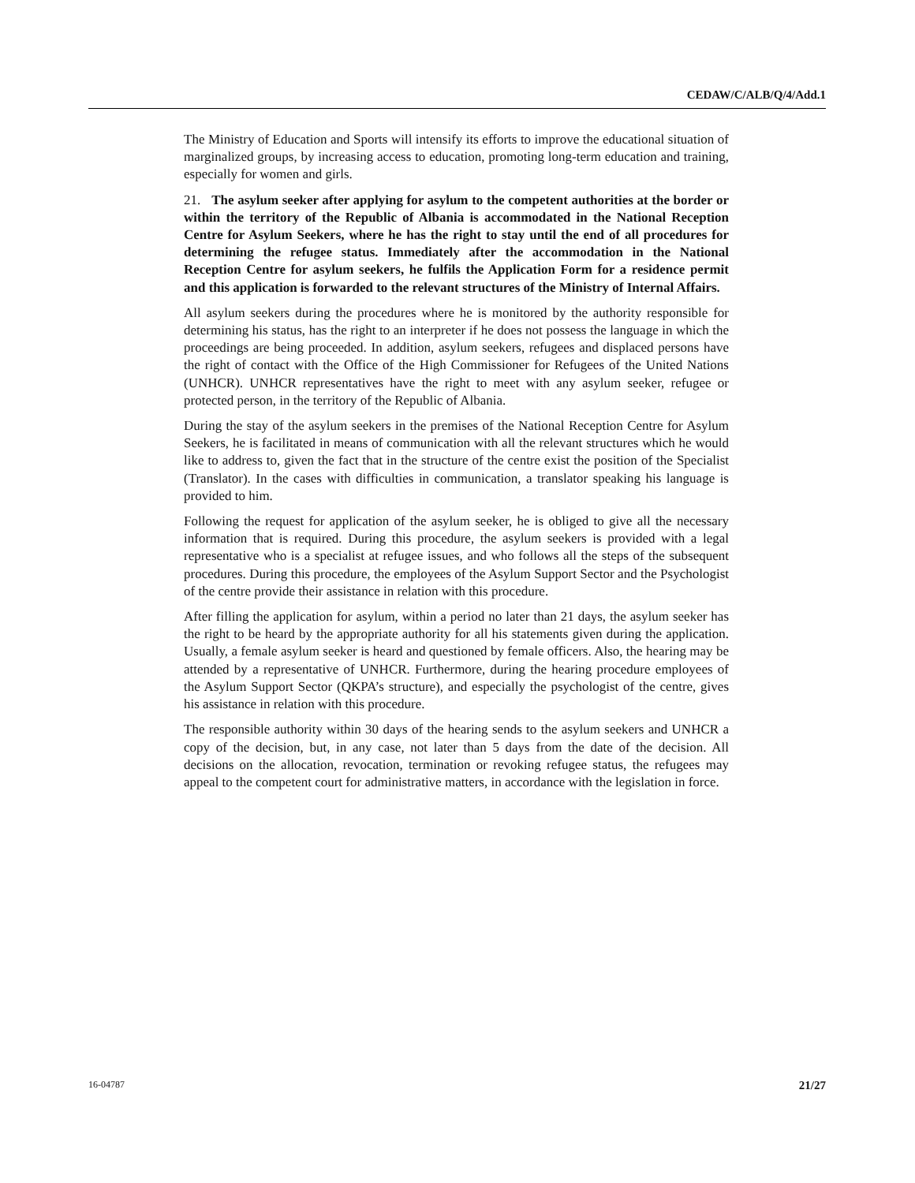CEDAW/C/ALB/Q/4/Add.1
The Ministry of Education and Sports will intensify its efforts to improve the educational situation of marginalized groups, by increasing access to education, promoting long-term education and training, especially for women and girls.
21. The asylum seeker after applying for asylum to the competent authorities at the border or within the territory of the Republic of Albania is accommodated in the National Reception Centre for Asylum Seekers, where he has the right to stay until the end of all procedures for determining the refugee status. Immediately after the accommodation in the National Reception Centre for asylum seekers, he fulfils the Application Form for a residence permit and this application is forwarded to the relevant structures of the Ministry of Internal Affairs.
All asylum seekers during the procedures where he is monitored by the authority responsible for determining his status, has the right to an interpreter if he does not possess the language in which the proceedings are being proceeded. In addition, asylum seekers, refugees and displaced persons have the right of contact with the Office of the High Commissioner for Refugees of the United Nations (UNHCR). UNHCR representatives have the right to meet with any asylum seeker, refugee or protected person, in the territory of the Republic of Albania.
During the stay of the asylum seekers in the premises of the National Reception Centre for Asylum Seekers, he is facilitated in means of communication with all the relevant structures which he would like to address to, given the fact that in the structure of the centre exist the position of the Specialist (Translator). In the cases with difficulties in communication, a translator speaking his language is provided to him.
Following the request for application of the asylum seeker, he is obliged to give all the necessary information that is required. During this procedure, the asylum seekers is provided with a legal representative who is a specialist at refugee issues, and who follows all the steps of the subsequent procedures. During this procedure, the employees of the Asylum Support Sector and the Psychologist of the centre provide their assistance in relation with this procedure.
After filling the application for asylum, within a period no later than 21 days, the asylum seeker has the right to be heard by the appropriate authority for all his statements given during the application. Usually, a female asylum seeker is heard and questioned by female officers. Also, the hearing may be attended by a representative of UNHCR. Furthermore, during the hearing procedure employees of the Asylum Support Sector (QKPA’s structure), and especially the psychologist of the centre, gives his assistance in relation with this procedure.
The responsible authority within 30 days of the hearing sends to the asylum seekers and UNHCR a copy of the decision, but, in any case, not later than 5 days from the date of the decision. All decisions on the allocation, revocation, termination or revoking refugee status, the refugees may appeal to the competent court for administrative matters, in accordance with the legislation in force.
16-04787 21/27